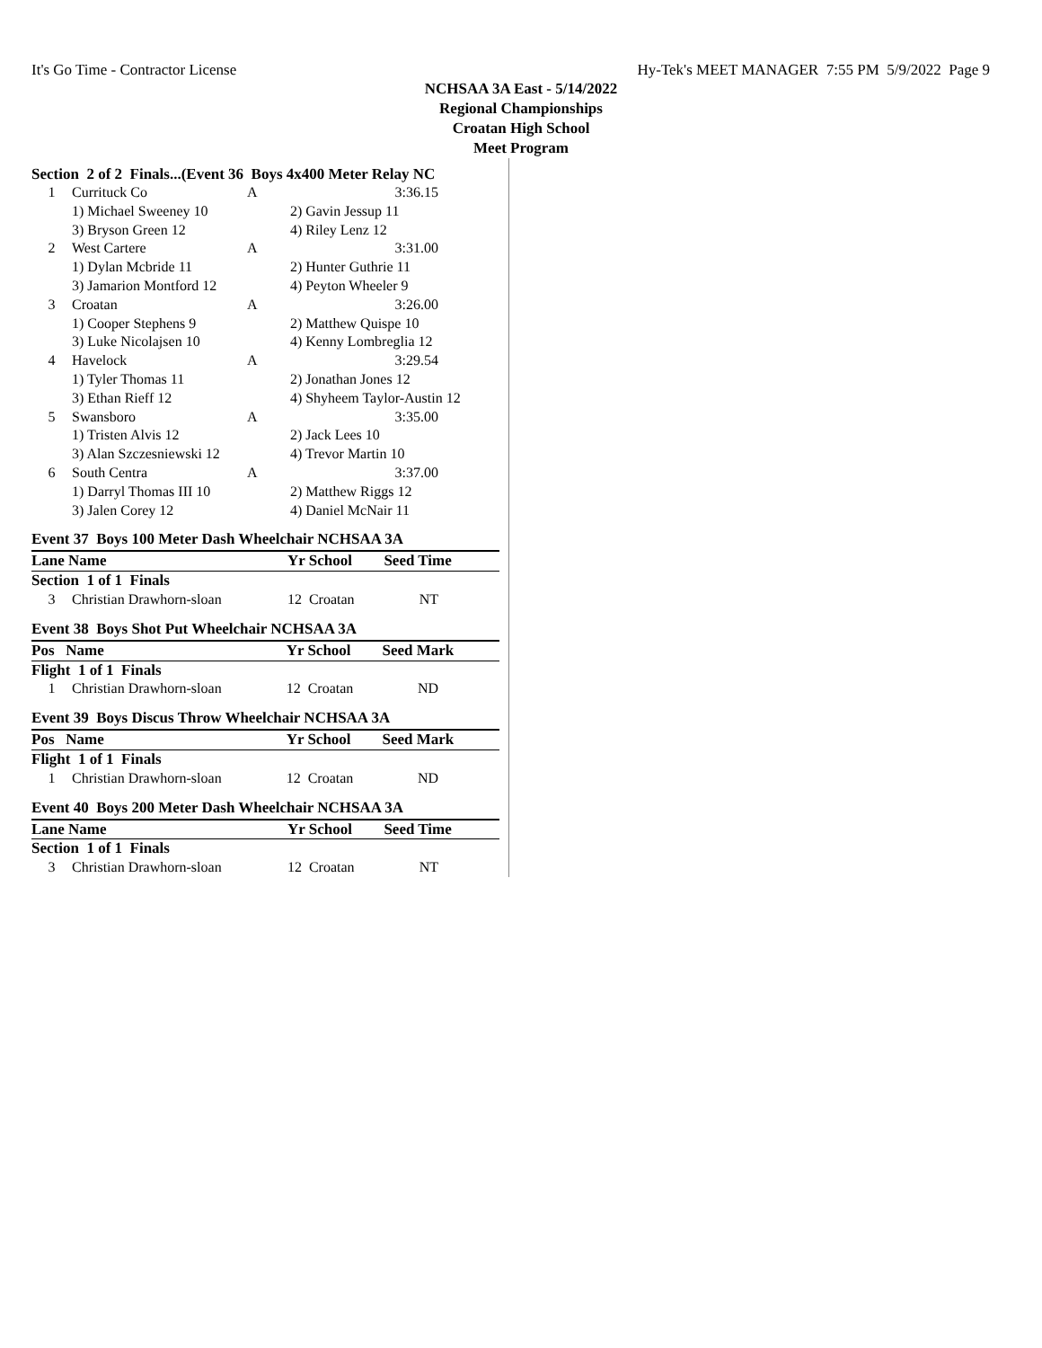It's Go Time - Contractor License Hy-Tek's MEET MANAGER 7:55 PM 5/9/2022 Page 9
NCHSAA 3A East - 5/14/2022
Regional Championships
Croatan High School
Meet Program
Section 2 of 2 Finals...(Event 36 Boys 4x400 Meter Relay NC
| 1 | Currituck Co | A | 3:36.15 |
| | 1) Michael Sweeney 10 | 2) Gavin Jessup 11 | |
| | 3) Bryson Green 12 | 4) Riley Lenz 12 | |
| 2 | West Cartere | A | 3:31.00 |
| | 1) Dylan Mcbride 11 | 2) Hunter Guthrie 11 | |
| | 3) Jamarion Montford 12 | 4) Peyton Wheeler 9 | |
| 3 | Croatan | A | 3:26.00 |
| | 1) Cooper Stephens 9 | 2) Matthew Quispe 10 | |
| | 3) Luke Nicolajsen 10 | 4) Kenny Lombreglia 12 | |
| 4 | Havelock | A | 3:29.54 |
| | 1) Tyler Thomas 11 | 2) Jonathan Jones 12 | |
| | 3) Ethan Rieff 12 | 4) Shyheem Taylor-Austin 12 | |
| 5 | Swansboro | A | 3:35.00 |
| | 1) Tristen Alvis 12 | 2) Jack Lees 10 | |
| | 3) Alan Szczesniewski 12 | 4) Trevor Martin 10 | |
| 6 | South Centra | A | 3:37.00 |
| | 1) Darryl Thomas III 10 | 2) Matthew Riggs 12 | |
| | 3) Jalen Corey 12 | 4) Daniel McNair 11 | |
Event 37 Boys 100 Meter Dash Wheelchair NCHSAA 3A
| Lane Name | | Yr School | Seed Time |
| --- | --- | --- | --- |
| Section 1 of 1 Finals | | | |
| 3 | Christian Drawhorn-sloan | 12 Croatan | NT |
Event 38 Boys Shot Put Wheelchair NCHSAA 3A
| Pos Name | | Yr School | Seed Mark |
| --- | --- | --- | --- |
| Flight 1 of 1 Finals | | | |
| 1 | Christian Drawhorn-sloan | 12 Croatan | ND |
Event 39 Boys Discus Throw Wheelchair NCHSAA 3A
| Pos Name | | Yr School | Seed Mark |
| --- | --- | --- | --- |
| Flight 1 of 1 Finals | | | |
| 1 | Christian Drawhorn-sloan | 12 Croatan | ND |
Event 40 Boys 200 Meter Dash Wheelchair NCHSAA 3A
| Lane Name | | Yr School | Seed Time |
| --- | --- | --- | --- |
| Section 1 of 1 Finals | | | |
| 3 | Christian Drawhorn-sloan | 12 Croatan | NT |